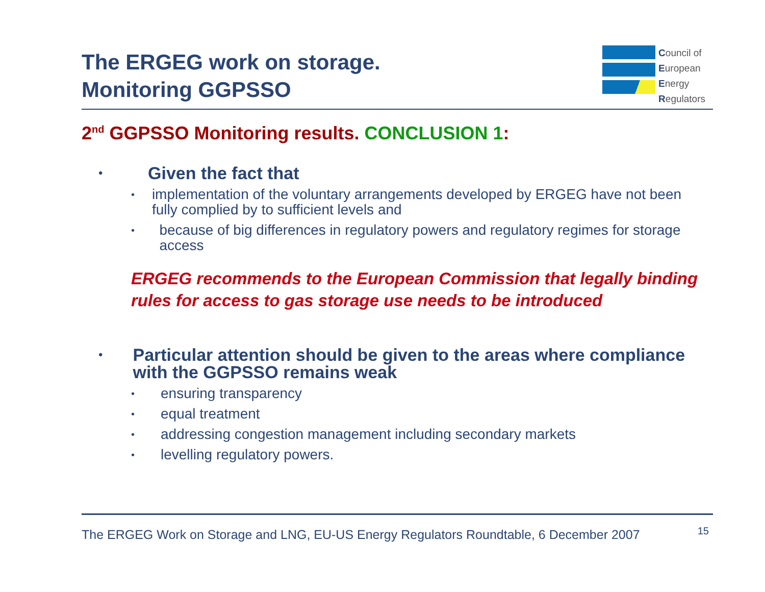The ERGEG work on storage.
Monitoring GGPSSO
Council of
European
Energy
Regulators
2<sup>nd</sup> GGPSSO Monitoring results. CONCLUSION 1:
• Given the fact that
• implementation of the voluntary arrangements developed by ERGEG have not been fully complied by to sufficient levels and
• because of big differences in regulatory powers and regulatory regimes for storage access
ERGEG recommends to the European Commission that legally binding rules for access to gas storage use needs to be introduced
• Particular attention should be given to the areas where compliance with the GGPSSO remains weak
• ensuring transparency
• equal treatment
• addressing congestion management including secondary markets
• levelling regulatory powers.
The ERGEG Work on Storage and LNG, EU-US Energy Regulators Roundtable, 6 December 2007 15